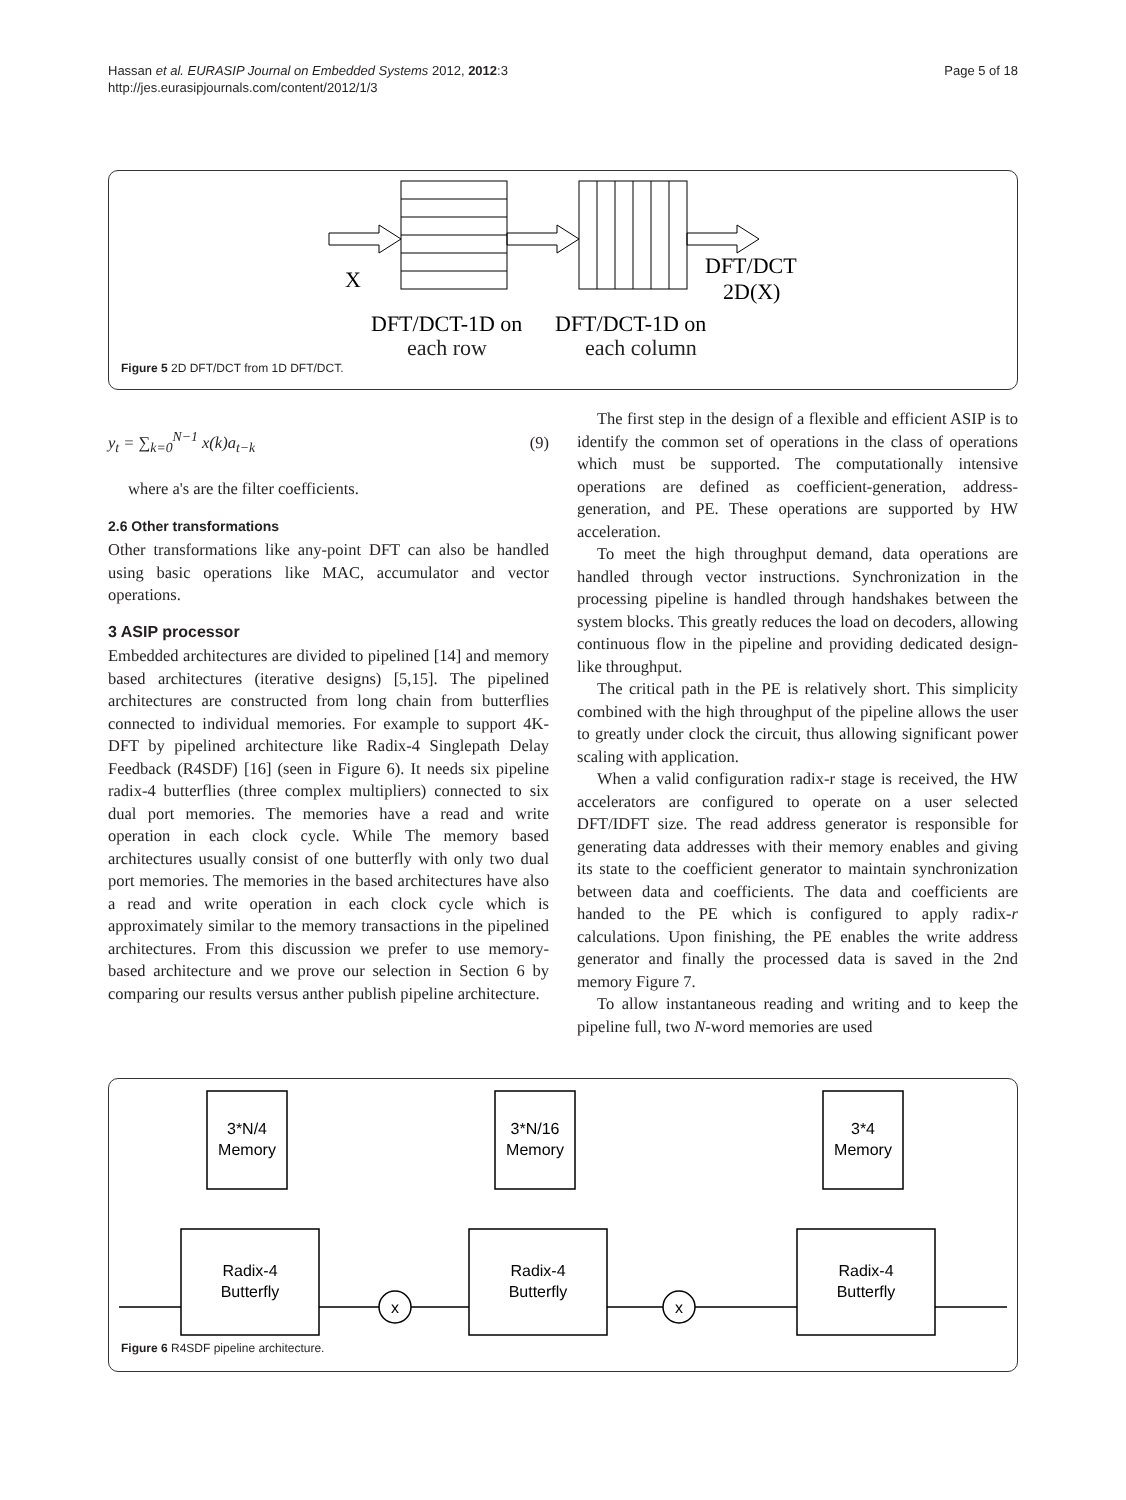Hassan et al. EURASIP Journal on Embedded Systems 2012, 2012:3
http://jes.eurasipjournals.com/content/2012/1/3
Page 5 of 18
X
DFT/DCT
2D(X)
DFT/DCT-1D on
DFT/DCT-1D on
each row each column
Figure 5 2D DFT/DCT from 1D DFT/DCT.
y<sub>t</sub> = ∑<sub>k=0</sub><sup>N−1</sup> x(k)a<sub>t−k</sub> (9)
where a's are the filter coefficients.
2.6 Other transformations
Other transformations like any-point DFT can also be handled using basic operations like MAC, accumulator and vector operations.
3 ASIP processor
Embedded architectures are divided to pipelined [14] and memory based architectures (iterative designs) [5,15]. The pipelined architectures are constructed from long chain from butterflies connected to individual memories. For example to support 4K-DFT by pipelined architecture like Radix-4 Singlepath Delay Feedback (R4SDF) [16] (seen in Figure 6). It needs six pipeline radix-4 butterflies (three complex multipliers) connected to six dual port memories. The memories have a read and write operation in each clock cycle. While The memory based architectures usually consist of one butterfly with only two dual port memories. The memories in the based architectures have also a read and write operation in each clock cycle which is approximately similar to the memory transactions in the pipelined architectures. From this discussion we prefer to use memory-based architecture and we prove our selection in Section 6 by comparing our results versus anther publish pipeline architecture.
The first step in the design of a flexible and efficient ASIP is to identify the common set of operations in the class of operations which must be supported. The computationally intensive operations are defined as coefficient-generation, address-generation, and PE. These operations are supported by HW acceleration.
To meet the high throughput demand, data operations are handled through vector instructions. Synchronization in the processing pipeline is handled through handshakes between the system blocks. This greatly reduces the load on decoders, allowing continuous flow in the pipeline and providing dedicated design-like throughput.
The critical path in the PE is relatively short. This simplicity combined with the high throughput of the pipeline allows the user to greatly under clock the circuit, thus allowing significant power scaling with application.
When a valid configuration radix-r stage is received, the HW accelerators are configured to operate on a user selected DFT/IDFT size. The read address generator is responsible for generating data addresses with their memory enables and giving its state to the coefficient generator to maintain synchronization between data and coefficients. The data and coefficients are handed to the PE which is configured to apply radix-r calculations. Upon finishing, the PE enables the write address generator and finally the processed data is saved in the 2nd memory Figure 7.
To allow instantaneous reading and writing and to keep the pipeline full, two N-word memories are used
3*N/4
Memory
Radix-4
Butterfly
3*N/16
Memory
Radix-4
Butterfly
3*4
Memory
Radix-4
Butterfly
x
x
Figure 6 R4SDF pipeline architecture.